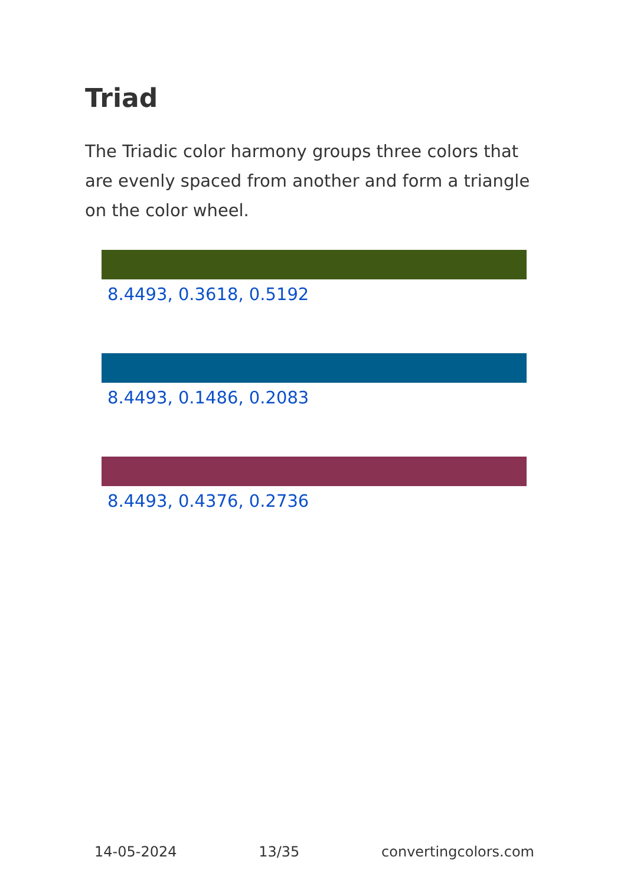Triad
The Triadic color harmony groups three colors that are evenly spaced from another and form a triangle on the color wheel.
8.4493, 0.3618, 0.5192
8.4493, 0.1486, 0.2083
8.4493, 0.4376, 0.2736
14-05-2024 13/35 convertingcolors.com